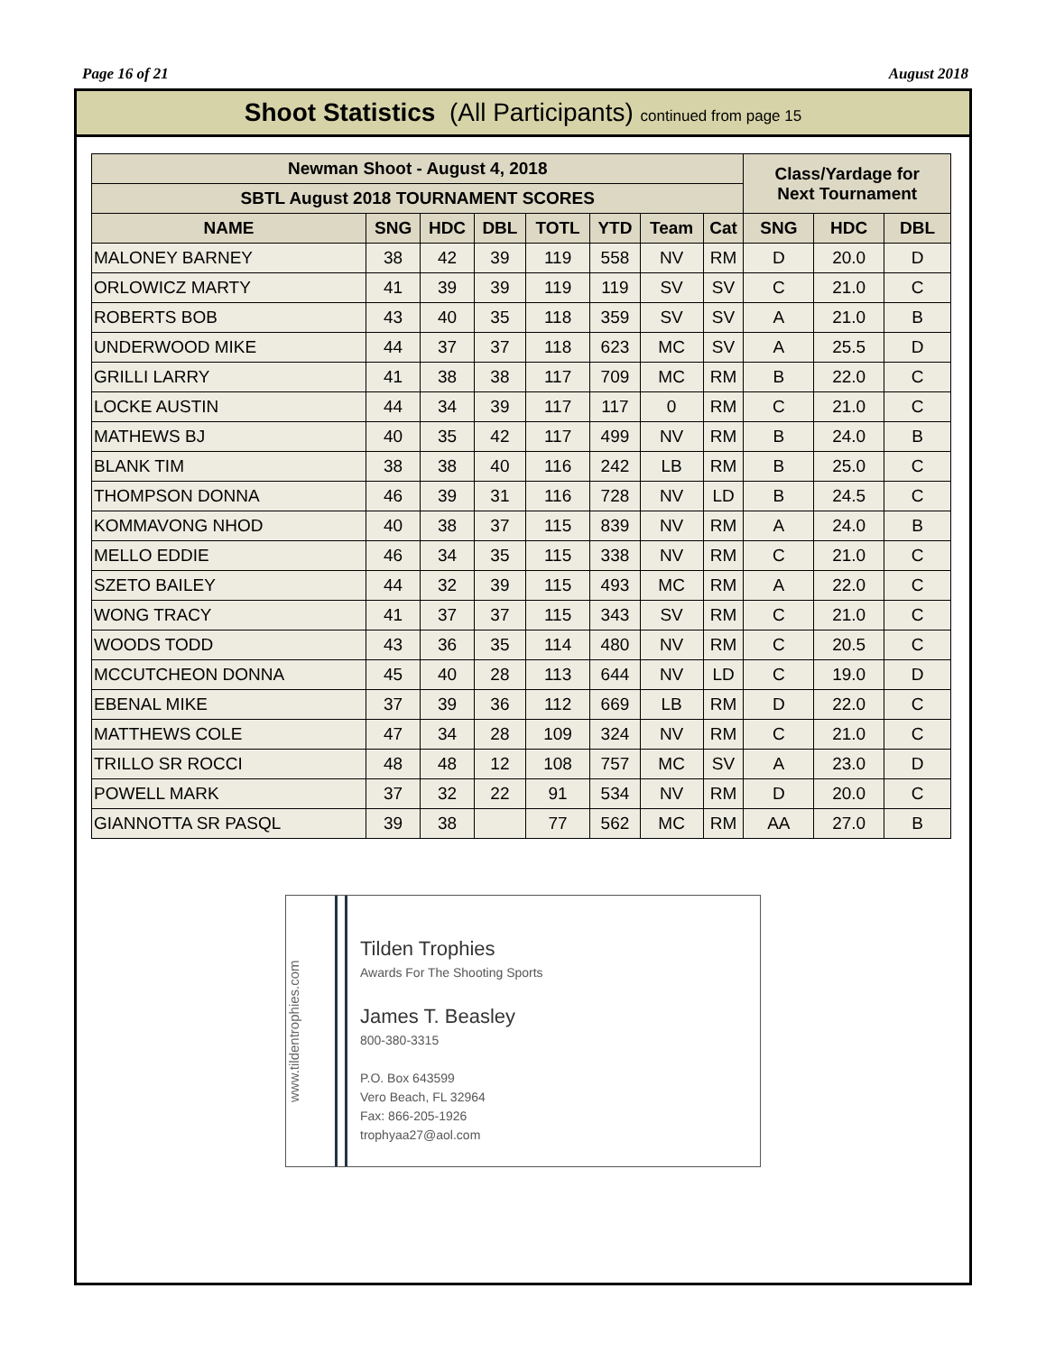Page 16 of 21 August 2018
Shoot Statistics (All Participants) continued from page 15
| Newman Shoot - August 4, 2018 | | | | | | | | Class/Yardage for Next Tournament | | |
| --- | --- | --- | --- | --- | --- | --- | --- | --- | --- | --- |
| SBTL August 2018 TOURNAMENT SCORES | | | | | | | | | | |
| NAME | SNG | HDC | DBL | TOTL | YTD | Team | Cat | SNG | HDC | DBL |
| MALONEY BARNEY | 38 | 42 | 39 | 119 | 558 | NV | RM | D | 20.0 | D |
| ORLOWICZ MARTY | 41 | 39 | 39 | 119 | 119 | SV | SV | C | 21.0 | C |
| ROBERTS BOB | 43 | 40 | 35 | 118 | 359 | SV | SV | A | 21.0 | B |
| UNDERWOOD MIKE | 44 | 37 | 37 | 118 | 623 | MC | SV | A | 25.5 | D |
| GRILLI LARRY | 41 | 38 | 38 | 117 | 709 | MC | RM | B | 22.0 | C |
| LOCKE AUSTIN | 44 | 34 | 39 | 117 | 117 | 0 | RM | C | 21.0 | C |
| MATHEWS BJ | 40 | 35 | 42 | 117 | 499 | NV | RM | B | 24.0 | B |
| BLANK TIM | 38 | 38 | 40 | 116 | 242 | LB | RM | B | 25.0 | C |
| THOMPSON DONNA | 46 | 39 | 31 | 116 | 728 | NV | LD | B | 24.5 | C |
| KOMMAVONG NHOD | 40 | 38 | 37 | 115 | 839 | NV | RM | A | 24.0 | B |
| MELLO EDDIE | 46 | 34 | 35 | 115 | 338 | NV | RM | C | 21.0 | C |
| SZETO BAILEY | 44 | 32 | 39 | 115 | 493 | MC | RM | A | 22.0 | C |
| WONG TRACY | 41 | 37 | 37 | 115 | 343 | SV | RM | C | 21.0 | C |
| WOODS TODD | 43 | 36 | 35 | 114 | 480 | NV | RM | C | 20.5 | C |
| MCCUTCHEON DONNA | 45 | 40 | 28 | 113 | 644 | NV | LD | C | 19.0 | D |
| EBENAL MIKE | 37 | 39 | 36 | 112 | 669 | LB | RM | D | 22.0 | C |
| MATTHEWS COLE | 47 | 34 | 28 | 109 | 324 | NV | RM | C | 21.0 | C |
| TRILLO SR ROCCI | 48 | 48 | 12 | 108 | 757 | MC | SV | A | 23.0 | D |
| POWELL MARK | 37 | 32 | 22 | 91 | 534 | NV | RM | D | 20.0 | C |
| GIANNOTTA SR PASQL | 39 | 38 | | 77 | 562 | MC | RM | AA | 27.0 | B |
www.tildentrophies.com
Tilden Trophies
Awards For The Shooting Sports
James T. Beasley
800-380-3315
P.O. Box 643599
Vero Beach, FL 32964
Fax: 866-205-1926
trophyaa27@aol.com